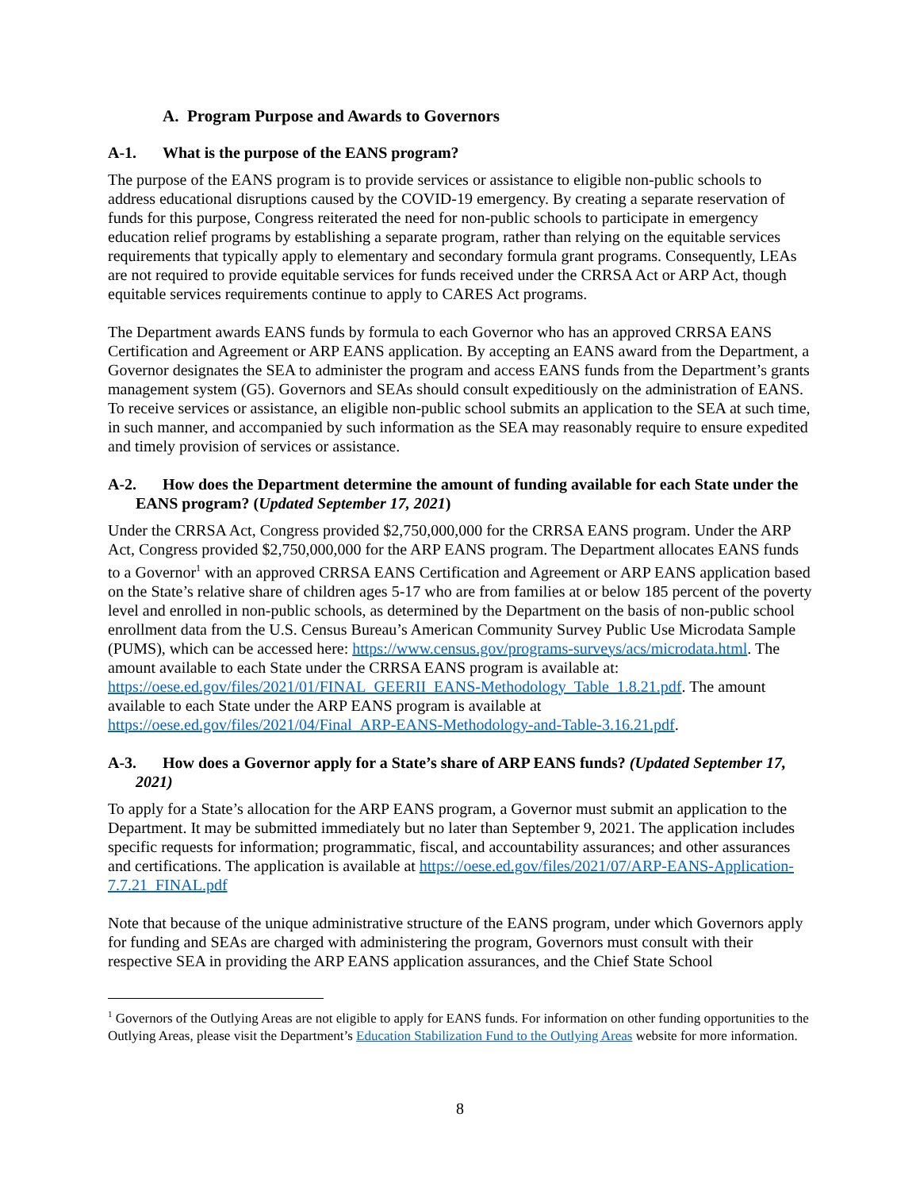A. Program Purpose and Awards to Governors
A-1. What is the purpose of the EANS program?
The purpose of the EANS program is to provide services or assistance to eligible non-public schools to address educational disruptions caused by the COVID-19 emergency. By creating a separate reservation of funds for this purpose, Congress reiterated the need for non-public schools to participate in emergency education relief programs by establishing a separate program, rather than relying on the equitable services requirements that typically apply to elementary and secondary formula grant programs. Consequently, LEAs are not required to provide equitable services for funds received under the CRRSA Act or ARP Act, though equitable services requirements continue to apply to CARES Act programs.
The Department awards EANS funds by formula to each Governor who has an approved CRRSA EANS Certification and Agreement or ARP EANS application. By accepting an EANS award from the Department, a Governor designates the SEA to administer the program and access EANS funds from the Department’s grants management system (G5). Governors and SEAs should consult expeditiously on the administration of EANS. To receive services or assistance, an eligible non-public school submits an application to the SEA at such time, in such manner, and accompanied by such information as the SEA may reasonably require to ensure expedited and timely provision of services or assistance.
A-2. How does the Department determine the amount of funding available for each State under the EANS program? (Updated September 17, 2021)
Under the CRRSA Act, Congress provided $2,750,000,000 for the CRRSA EANS program. Under the ARP Act, Congress provided $2,750,000,000 for the ARP EANS program. The Department allocates EANS funds to a Governor<sup>1</sup> with an approved CRRSA EANS Certification and Agreement or ARP EANS application based on the State’s relative share of children ages 5-17 who are from families at or below 185 percent of the poverty level and enrolled in non-public schools, as determined by the Department on the basis of non-public school enrollment data from the U.S. Census Bureau’s American Community Survey Public Use Microdata Sample (PUMS), which can be accessed here: https://www.census.gov/programs-surveys/acs/microdata.html. The amount available to each State under the CRRSA EANS program is available at: https://oese.ed.gov/files/2021/01/FINAL_GEERII_EANS-Methodology_Table_1.8.21.pdf. The amount available to each State under the ARP EANS program is available at https://oese.ed.gov/files/2021/04/Final_ARP-EANS-Methodology-and-Table-3.16.21.pdf.
A-3. How does a Governor apply for a State’s share of ARP EANS funds? (Updated September 17, 2021)
To apply for a State’s allocation for the ARP EANS program, a Governor must submit an application to the Department. It may be submitted immediately but no later than September 9, 2021. The application includes specific requests for information; programmatic, fiscal, and accountability assurances; and other assurances and certifications. The application is available at https://oese.ed.gov/files/2021/07/ARP-EANS-Application-7.7.21_FINAL.pdf
Note that because of the unique administrative structure of the EANS program, under which Governors apply for funding and SEAs are charged with administering the program, Governors must consult with their respective SEA in providing the ARP EANS application assurances, and the Chief State School
<sup>1</sup> Governors of the Outlying Areas are not eligible to apply for EANS funds. For information on other funding opportunities to the Outlying Areas, please visit the Department’s Education Stabilization Fund to the Outlying Areas website for more information.
8